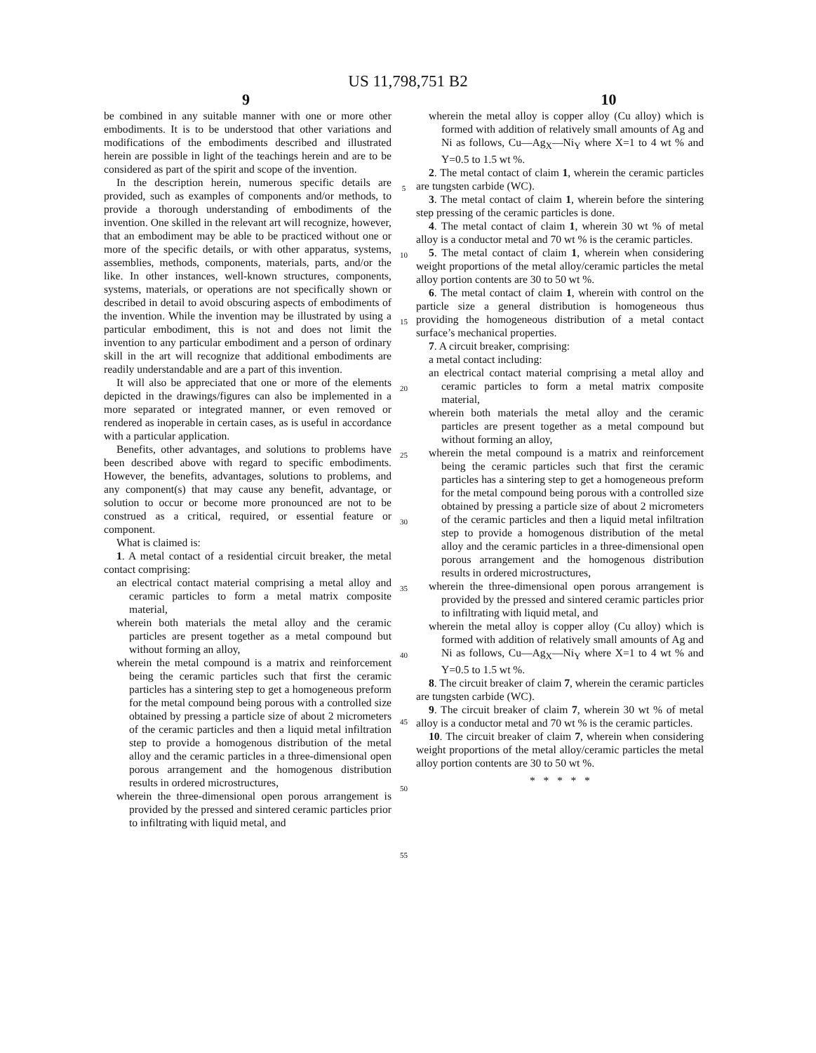US 11,798,751 B2
9 10
be combined in any suitable manner with one or more other embodiments. It is to be understood that other variations and modifications of the embodiments described and illustrated herein are possible in light of the teachings herein and are to be considered as part of the spirit and scope of the invention.
In the description herein, numerous specific details are provided, such as examples of components and/or methods, to provide a thorough understanding of embodiments of the invention. One skilled in the relevant art will recognize, however, that an embodiment may be able to be practiced without one or more of the specific details, or with other apparatus, systems, assemblies, methods, components, materials, parts, and/or the like. In other instances, well-known structures, components, systems, materials, or operations are not specifically shown or described in detail to avoid obscuring aspects of embodiments of the invention. While the invention may be illustrated by using a particular embodiment, this is not and does not limit the invention to any particular embodiment and a person of ordinary skill in the art will recognize that additional embodiments are readily understandable and are a part of this invention.
It will also be appreciated that one or more of the elements depicted in the drawings/figures can also be implemented in a more separated or integrated manner, or even removed or rendered as inoperable in certain cases, as is useful in accordance with a particular application.
Benefits, other advantages, and solutions to problems have been described above with regard to specific embodiments. However, the benefits, advantages, solutions to problems, and any component(s) that may cause any benefit, advantage, or solution to occur or become more pronounced are not to be construed as a critical, required, or essential feature or component.
What is claimed is:
1. A metal contact of a residential circuit breaker, the metal contact comprising:
an electrical contact material comprising a metal alloy and ceramic particles to form a metal matrix composite material,
wherein both materials the metal alloy and the ceramic particles are present together as a metal compound but without forming an alloy,
wherein the metal compound is a matrix and reinforcement being the ceramic particles such that first the ceramic particles has a sintering step to get a homogeneous preform for the metal compound being porous with a controlled size obtained by pressing a particle size of about 2 micrometers of the ceramic particles and then a liquid metal infiltration step to provide a homogenous distribution of the metal alloy and the ceramic particles in a three-dimensional open porous arrangement and the homogenous distribution results in ordered microstructures,
wherein the three-dimensional open porous arrangement is provided by the pressed and sintered ceramic particles prior to infiltrating with liquid metal, and
5
10
15
20
25
30
35
40
45
50
55
wherein the metal alloy is copper alloy (Cu alloy) which is formed with addition of relatively small amounts of Ag and Ni as follows, Cu—Ag<sub>X</sub>—Ni<sub>Y</sub> where X=1 to 4 wt % and Y=0.5 to 1.5 wt %.
2. The metal contact of claim 1, wherein the ceramic particles are tungsten carbide (WC).
3. The metal contact of claim 1, wherein before the sintering step pressing of the ceramic particles is done.
4. The metal contact of claim 1, wherein 30 wt % of metal alloy is a conductor metal and 70 wt % is the ceramic particles.
5. The metal contact of claim 1, wherein when considering weight proportions of the metal alloy/ceramic particles the metal alloy portion contents are 30 to 50 wt %.
6. The metal contact of claim 1, wherein with control on the particle size a general distribution is homogeneous thus providing the homogeneous distribution of a metal contact surface’s mechanical properties.
7. A circuit breaker, comprising:
a metal contact including:
an electrical contact material comprising a metal alloy and ceramic particles to form a metal matrix composite material,
wherein both materials the metal alloy and the ceramic particles are present together as a metal compound but without forming an alloy,
wherein the metal compound is a matrix and reinforcement being the ceramic particles such that first the ceramic particles has a sintering step to get a homogeneous preform for the metal compound being porous with a controlled size obtained by pressing a particle size of about 2 micrometers of the ceramic particles and then a liquid metal infiltration step to provide a homogenous distribution of the metal alloy and the ceramic particles in a three-dimensional open porous arrangement and the homogenous distribution results in ordered microstructures,
wherein the three-dimensional open porous arrangement is provided by the pressed and sintered ceramic particles prior to infiltrating with liquid metal, and
wherein the metal alloy is copper alloy (Cu alloy) which is formed with addition of relatively small amounts of Ag and Ni as follows, Cu—Ag<sub>X</sub>—Ni<sub>Y</sub> where X=1 to 4 wt % and Y=0.5 to 1.5 wt %.
8. The circuit breaker of claim 7, wherein the ceramic particles are tungsten carbide (WC).
9. The circuit breaker of claim 7, wherein 30 wt % of metal alloy is a conductor metal and 70 wt % is the ceramic particles.
10. The circuit breaker of claim 7, wherein when considering weight proportions of the metal alloy/ceramic particles the metal alloy portion contents are 30 to 50 wt %.
* * * * *